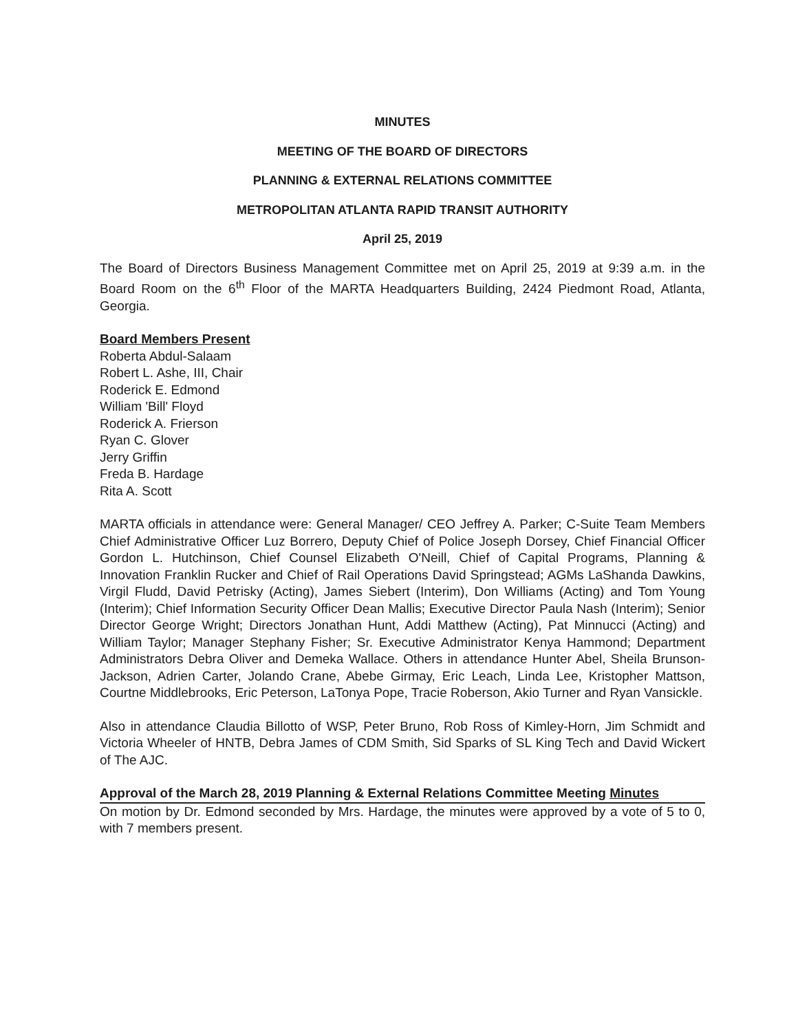MINUTES
MEETING OF THE BOARD OF DIRECTORS
PLANNING & EXTERNAL RELATIONS COMMITTEE
METROPOLITAN ATLANTA RAPID TRANSIT AUTHORITY
April 25, 2019
The Board of Directors Business Management Committee met on April 25, 2019 at 9:39 a.m. in the Board Room on the 6<sup>th</sup> Floor of the MARTA Headquarters Building, 2424 Piedmont Road, Atlanta, Georgia.
Board Members Present
Roberta Abdul-Salaam
Robert L. Ashe, III, Chair
Roderick E. Edmond
William 'Bill' Floyd
Roderick A. Frierson
Ryan C. Glover
Jerry Griffin
Freda B. Hardage
Rita A. Scott
MARTA officials in attendance were: General Manager/ CEO Jeffrey A. Parker; C-Suite Team Members Chief Administrative Officer Luz Borrero, Deputy Chief of Police Joseph Dorsey, Chief Financial Officer Gordon L. Hutchinson, Chief Counsel Elizabeth O'Neill, Chief of Capital Programs, Planning & Innovation Franklin Rucker and Chief of Rail Operations David Springstead; AGMs LaShanda Dawkins, Virgil Fludd, David Petrisky (Acting), James Siebert (Interim), Don Williams (Acting) and Tom Young (Interim); Chief Information Security Officer Dean Mallis; Executive Director Paula Nash (Interim); Senior Director George Wright; Directors Jonathan Hunt, Addi Matthew (Acting), Pat Minnucci (Acting) and William Taylor; Manager Stephany Fisher; Sr. Executive Administrator Kenya Hammond; Department Administrators Debra Oliver and Demeka Wallace. Others in attendance Hunter Abel, Sheila Brunson-Jackson, Adrien Carter, Jolando Crane, Abebe Girmay, Eric Leach, Linda Lee, Kristopher Mattson, Courtne Middlebrooks, Eric Peterson, LaTonya Pope, Tracie Roberson, Akio Turner and Ryan Vansickle.
Also in attendance Claudia Billotto of WSP, Peter Bruno, Rob Ross of Kimley-Horn, Jim Schmidt and Victoria Wheeler of HNTB, Debra James of CDM Smith, Sid Sparks of SL King Tech and David Wickert of The AJC.
Approval of the March 28, 2019 Planning & External Relations Committee Meeting Minutes
On motion by Dr. Edmond seconded by Mrs. Hardage, the minutes were approved by a vote of 5 to 0, with 7 members present.